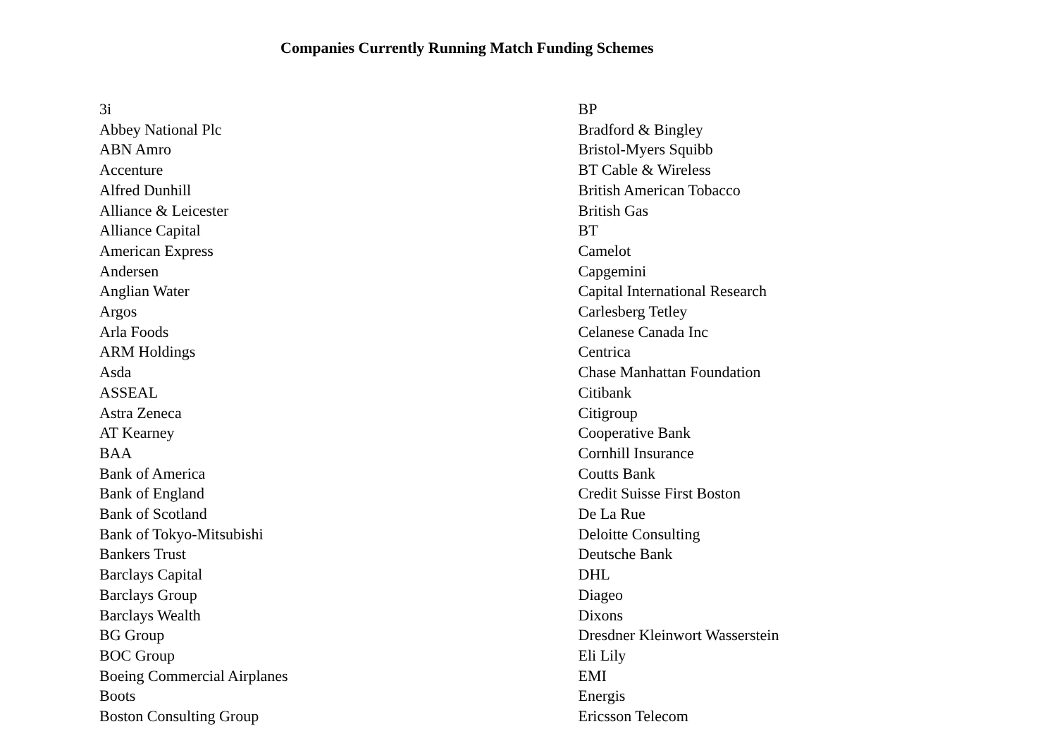Companies Currently Running Match Funding Schemes
3i
Abbey National Plc
ABN Amro
Accenture
Alfred Dunhill
Alliance & Leicester
Alliance Capital
American Express
Andersen
Anglian Water
Argos
Arla Foods
ARM Holdings
Asda
ASSEAL
Astra Zeneca
AT Kearney
BAA
Bank of America
Bank of England
Bank of Scotland
Bank of Tokyo-Mitsubishi
Bankers Trust
Barclays Capital
Barclays Group
Barclays Wealth
BG Group
BOC Group
Boeing Commercial Airplanes
Boots
Boston Consulting Group
BP
Bradford & Bingley
Bristol-Myers Squibb
BT Cable & Wireless
British American Tobacco
British Gas
BT
Camelot
Capgemini
Capital International Research
Carlesberg Tetley
Celanese Canada Inc
Centrica
Chase Manhattan Foundation
Citibank
Citigroup
Cooperative Bank
Cornhill Insurance
Coutts Bank
Credit Suisse First Boston
De La Rue
Deloitte Consulting
Deutsche Bank
DHL
Diageo
Dixons
Dresdner Kleinwort Wasserstein
Eli Lily
EMI
Energis
Ericsson Telecom